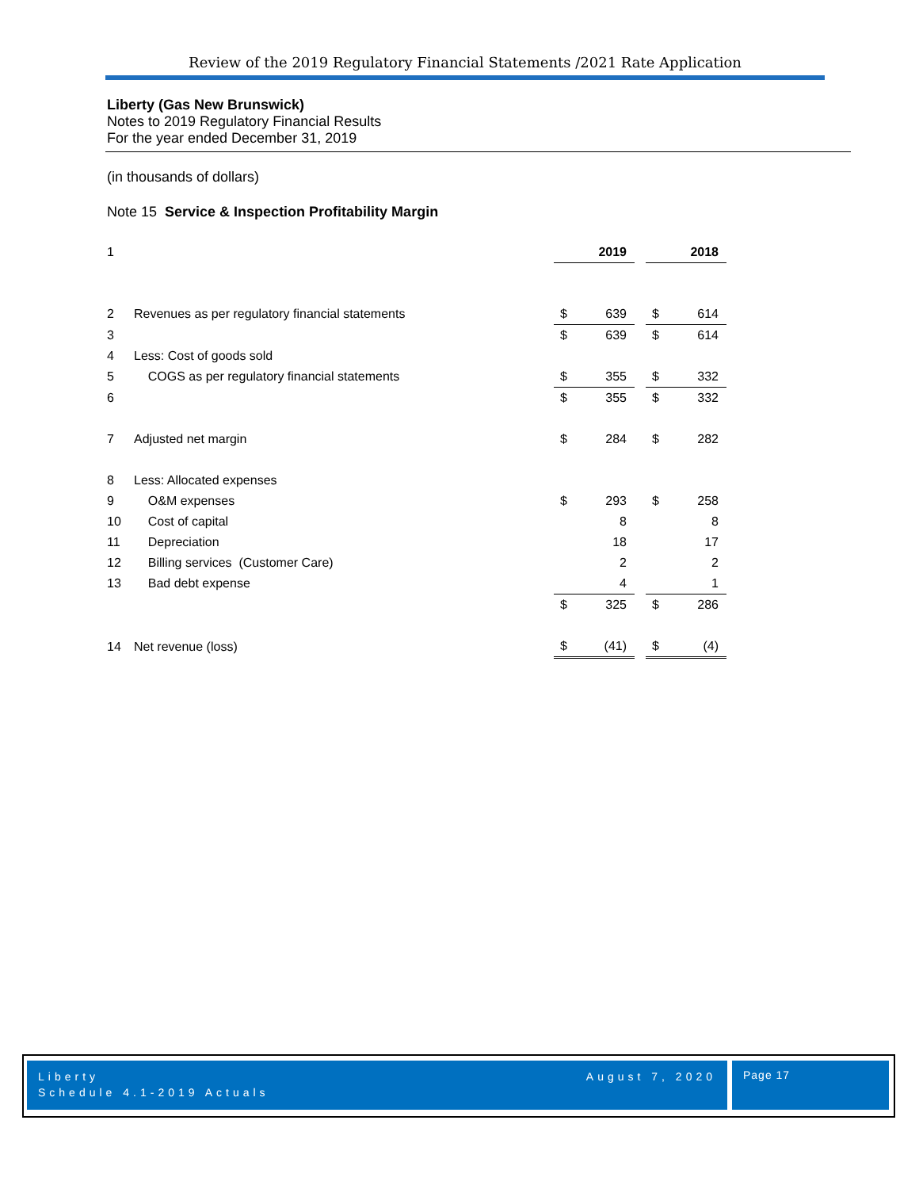Review of the 2019 Regulatory Financial Statements /2021 Rate Application
Liberty (Gas New Brunswick)
Notes to 2019 Regulatory Financial Results
For the year ended December 31, 2019
(in thousands of dollars)
Note 15 Service & Inspection Profitability Margin
| 1 | | | 2019 | | | 2018 |
| 2 | Revenues as per regulatory financial statements | $ | 639 | | $ | 614 |
| 3 | | $ | 639 | | $ | 614 |
| 4 | Less: Cost of goods sold | | | | | |
| 5 | COGS as per regulatory financial statements | $ | 355 | | $ | 332 |
| 6 | | $ | 355 | | $ | 332 |
| 7 | Adjusted net margin | $ | 284 | | $ | 282 |
| 8 | Less: Allocated expenses | | | | | |
| 9 | O&M expenses | $ | 293 | | $ | 258 |
| 10 | Cost of capital | | 8 | | | 8 |
| 11 | Depreciation | | 18 | | | 17 |
| 12 | Billing services (Customer Care) | | 2 | | | 2 |
| 13 | Bad debt expense | | 4 | | | 1 |
| | | $ | 325 | | $ | 286 |
| 14 | Net revenue (loss) | $ | (41) | | $ | (4) |
August 7, 2020 Liberty
Schedule 4.1-2019 Actuals
Page 17